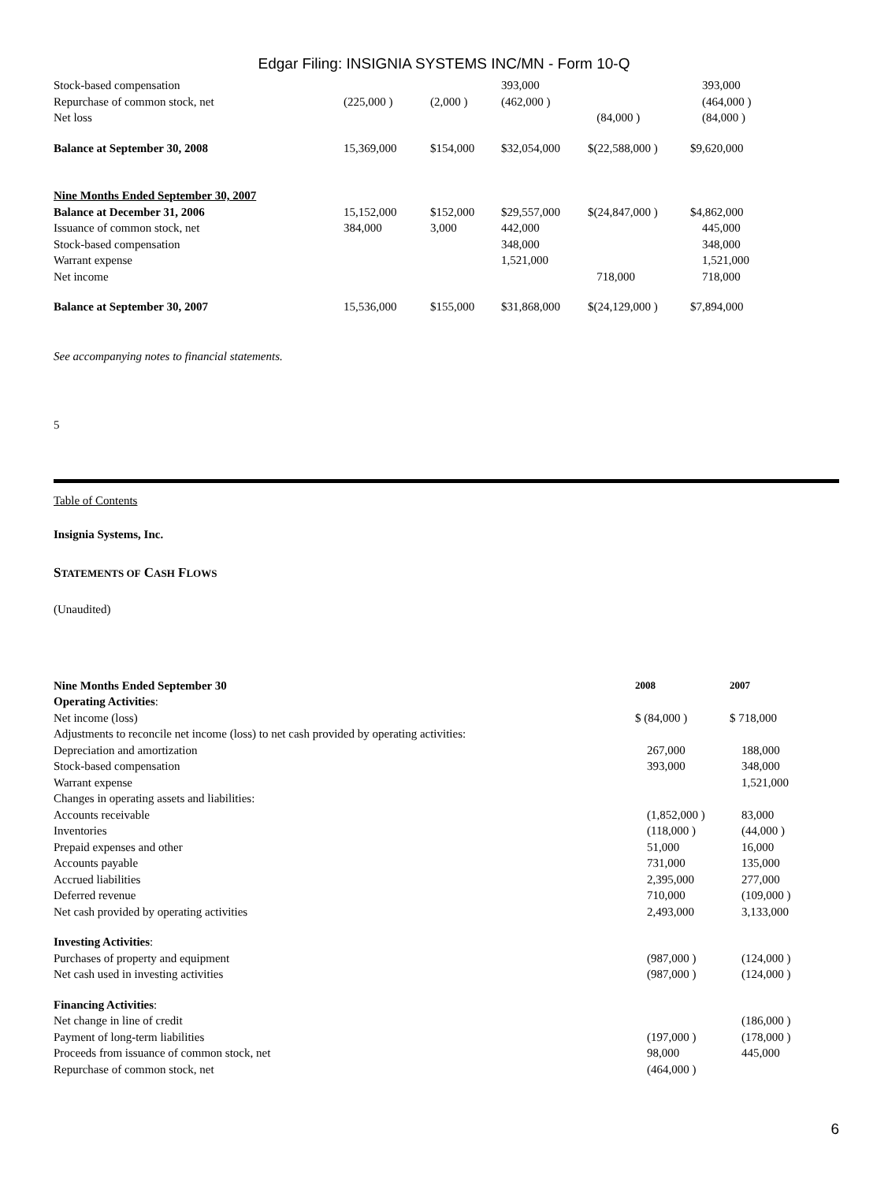Edgar Filing: INSIGNIA SYSTEMS INC/MN - Form 10-Q
| Stock-based compensation | | | 393,000 | | 393,000 |
| Repurchase of common stock, net | (225,000 ) | (2,000 ) | (462,000 ) | | (464,000 ) |
| Net loss | | | | (84,000 ) | (84,000 ) |
| Balance at September 30, 2008 | 15,369,000 | $154,000 | $32,054,000 | $(22,588,000 ) | $9,620,000 |
| Nine Months Ended September 30, 2007 | | | | | |
| Balance at December 31, 2006 | 15,152,000 | $152,000 | $29,557,000 | $(24,847,000 ) | $4,862,000 |
| Issuance of common stock, net | 384,000 | 3,000 | 442,000 | | 445,000 |
| Stock-based compensation | | | 348,000 | | 348,000 |
| Warrant expense | | | 1,521,000 | | 1,521,000 |
| Net income | | | | 718,000 | 718,000 |
| Balance at September 30, 2007 | 15,536,000 | $155,000 | $31,868,000 | $(24,129,000 ) | $7,894,000 |
See accompanying notes to financial statements.
5
Table of Contents
Insignia Systems, Inc.
STATEMENTS OF CASH FLOWS
(Unaudited)
| Nine Months Ended September 30 | 2008 | 2007 |
| Operating Activities : | | |
| Net income (loss) | $ (84,000 ) | $ 718,000 |
| Adjustments to reconcile net income (loss) to net cash provided by operating activities: | | |
| Depreciation and amortization | 267,000 | 188,000 |
| Stock-based compensation | 393,000 | 348,000 |
| Warrant expense | | 1,521,000 |
| Changes in operating assets and liabilities: | | |
| Accounts receivable | (1,852,000 ) | 83,000 |
| Inventories | (118,000 ) | (44,000 ) |
| Prepaid expenses and other | 51,000 | 16,000 |
| Accounts payable | 731,000 | 135,000 |
| Accrued liabilities | 2,395,000 | 277,000 |
| Deferred revenue | 710,000 | (109,000 ) |
| Net cash provided by operating activities | 2,493,000 | 3,133,000 |
| Investing Activities : | | |
| Purchases of property and equipment | (987,000 ) | (124,000 ) |
| Net cash used in investing activities | (987,000 ) | (124,000 ) |
| Financing Activities : | | |
| Net change in line of credit | | (186,000 ) |
| Payment of long-term liabilities | (197,000 ) | (178,000 ) |
| Proceeds from issuance of common stock, net | 98,000 | 445,000 |
| Repurchase of common stock, net | (464,000 ) | |
6